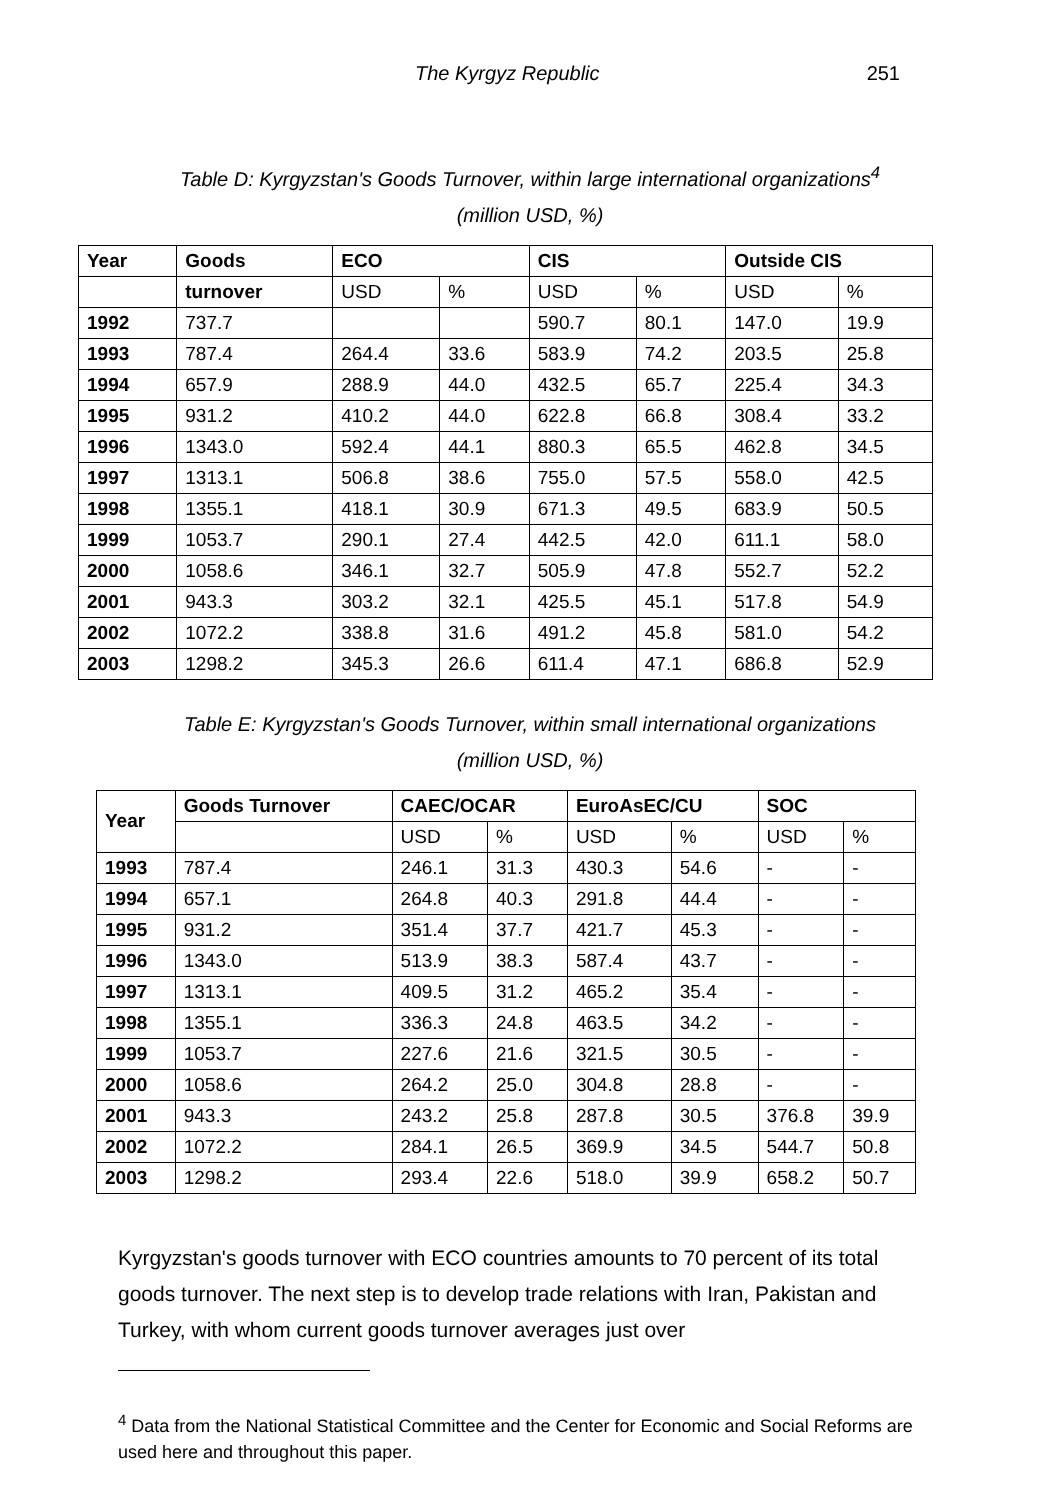The Kyrgyz Republic 251
Table D: Kyrgyzstan's Goods Turnover, within large international organizations<sup>4</sup>
(million USD, %)
| Year | Goods | ECO | | CIS | | Outside CIS | |
| --- | --- | --- | --- | --- | --- | --- | --- |
| | turnover | USD | % | USD | % | USD | % |
| 1992 | 737.7 | | | 590.7 | 80.1 | 147.0 | 19.9 |
| 1993 | 787.4 | 264.4 | 33.6 | 583.9 | 74.2 | 203.5 | 25.8 |
| 1994 | 657.9 | 288.9 | 44.0 | 432.5 | 65.7 | 225.4 | 34.3 |
| 1995 | 931.2 | 410.2 | 44.0 | 622.8 | 66.8 | 308.4 | 33.2 |
| 1996 | 1343.0 | 592.4 | 44.1 | 880.3 | 65.5 | 462.8 | 34.5 |
| 1997 | 1313.1 | 506.8 | 38.6 | 755.0 | 57.5 | 558.0 | 42.5 |
| 1998 | 1355.1 | 418.1 | 30.9 | 671.3 | 49.5 | 683.9 | 50.5 |
| 1999 | 1053.7 | 290.1 | 27.4 | 442.5 | 42.0 | 611.1 | 58.0 |
| 2000 | 1058.6 | 346.1 | 32.7 | 505.9 | 47.8 | 552.7 | 52.2 |
| 2001 | 943.3 | 303.2 | 32.1 | 425.5 | 45.1 | 517.8 | 54.9 |
| 2002 | 1072.2 | 338.8 | 31.6 | 491.2 | 45.8 | 581.0 | 54.2 |
| 2003 | 1298.2 | 345.3 | 26.6 | 611.4 | 47.1 | 686.8 | 52.9 |
Table E: Kyrgyzstan's Goods Turnover, within small international organizations
(million USD, %)
| Year | Goods Turnover | CAEC/OCAR | | EuroAsEC/CU | | SOC | |
| --- | --- | --- | --- | --- | --- | --- | --- |
| | | USD | % | USD | % | USD | % |
| 1993 | 787.4 | 246.1 | 31.3 | 430.3 | 54.6 | - | - |
| 1994 | 657.1 | 264.8 | 40.3 | 291.8 | 44.4 | - | - |
| 1995 | 931.2 | 351.4 | 37.7 | 421.7 | 45.3 | - | - |
| 1996 | 1343.0 | 513.9 | 38.3 | 587.4 | 43.7 | - | - |
| 1997 | 1313.1 | 409.5 | 31.2 | 465.2 | 35.4 | - | - |
| 1998 | 1355.1 | 336.3 | 24.8 | 463.5 | 34.2 | - | - |
| 1999 | 1053.7 | 227.6 | 21.6 | 321.5 | 30.5 | - | - |
| 2000 | 1058.6 | 264.2 | 25.0 | 304.8 | 28.8 | - | - |
| 2001 | 943.3 | 243.2 | 25.8 | 287.8 | 30.5 | 376.8 | 39.9 |
| 2002 | 1072.2 | 284.1 | 26.5 | 369.9 | 34.5 | 544.7 | 50.8 |
| 2003 | 1298.2 | 293.4 | 22.6 | 518.0 | 39.9 | 658.2 | 50.7 |
Kyrgyzstan's goods turnover with ECO countries amounts to 70 percent of its total goods turnover. The next step is to develop trade relations with Iran, Pakistan and Turkey, with whom current goods turnover averages just over
<sup>4</sup> Data from the National Statistical Committee and the Center for Economic and Social Reforms are used here and throughout this paper.